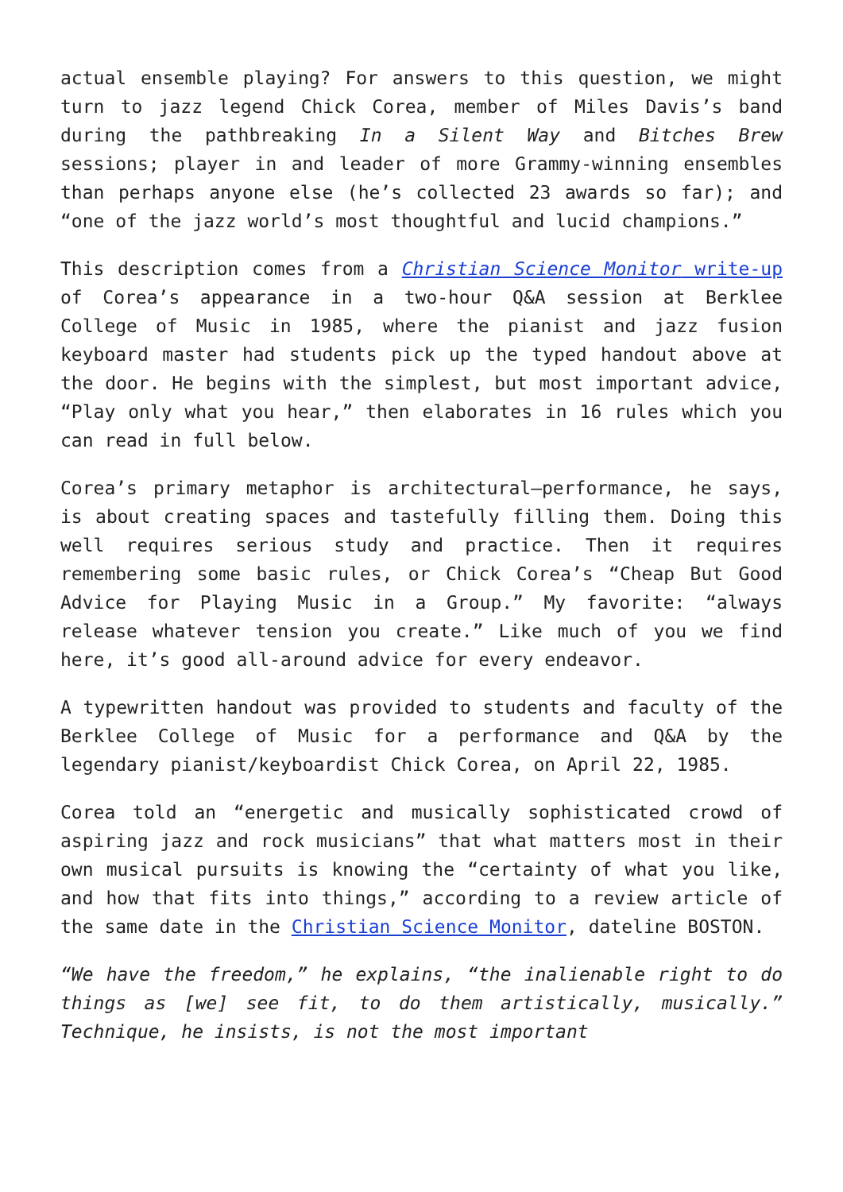actual ensemble playing? For answers to this question, we might turn to jazz legend Chick Corea, member of Miles Davis’s band during the pathbreaking In a Silent Way and Bitches Brew sessions; player in and leader of more Grammy-winning ensembles than perhaps anyone else (he’s collected 23 awards so far); and “one of the jazz world’s most thoughtful and lucid champions.”
This description comes from a Christian Science Monitor write-up of Corea’s appearance in a two-hour Q&A session at Berklee College of Music in 1985, where the pianist and jazz fusion keyboard master had students pick up the typed handout above at the door. He begins with the simplest, but most important advice, “Play only what you hear,” then elaborates in 16 rules which you can read in full below.
Corea’s primary metaphor is architectural—performance, he says, is about creating spaces and tastefully filling them. Doing this well requires serious study and practice. Then it requires remembering some basic rules, or Chick Corea’s “Cheap But Good Advice for Playing Music in a Group.” My favorite: “always release whatever tension you create.” Like much of you we find here, it’s good all-around advice for every endeavor.
A typewritten handout was provided to students and faculty of the Berklee College of Music for a performance and Q&A by the legendary pianist/keyboardist Chick Corea, on April 22, 1985.
Corea told an “energetic and musically sophisticated crowd of aspiring jazz and rock musicians” that what matters most in their own musical pursuits is knowing the “certainty of what you like, and how that fits into things,” according to a review article of the same date in the Christian Science Monitor, dateline BOSTON.
“We have the freedom,” he explains, “the inalienable right to do things as [we] see fit, to do them artistically, musically.” Technique, he insists, is not the most important